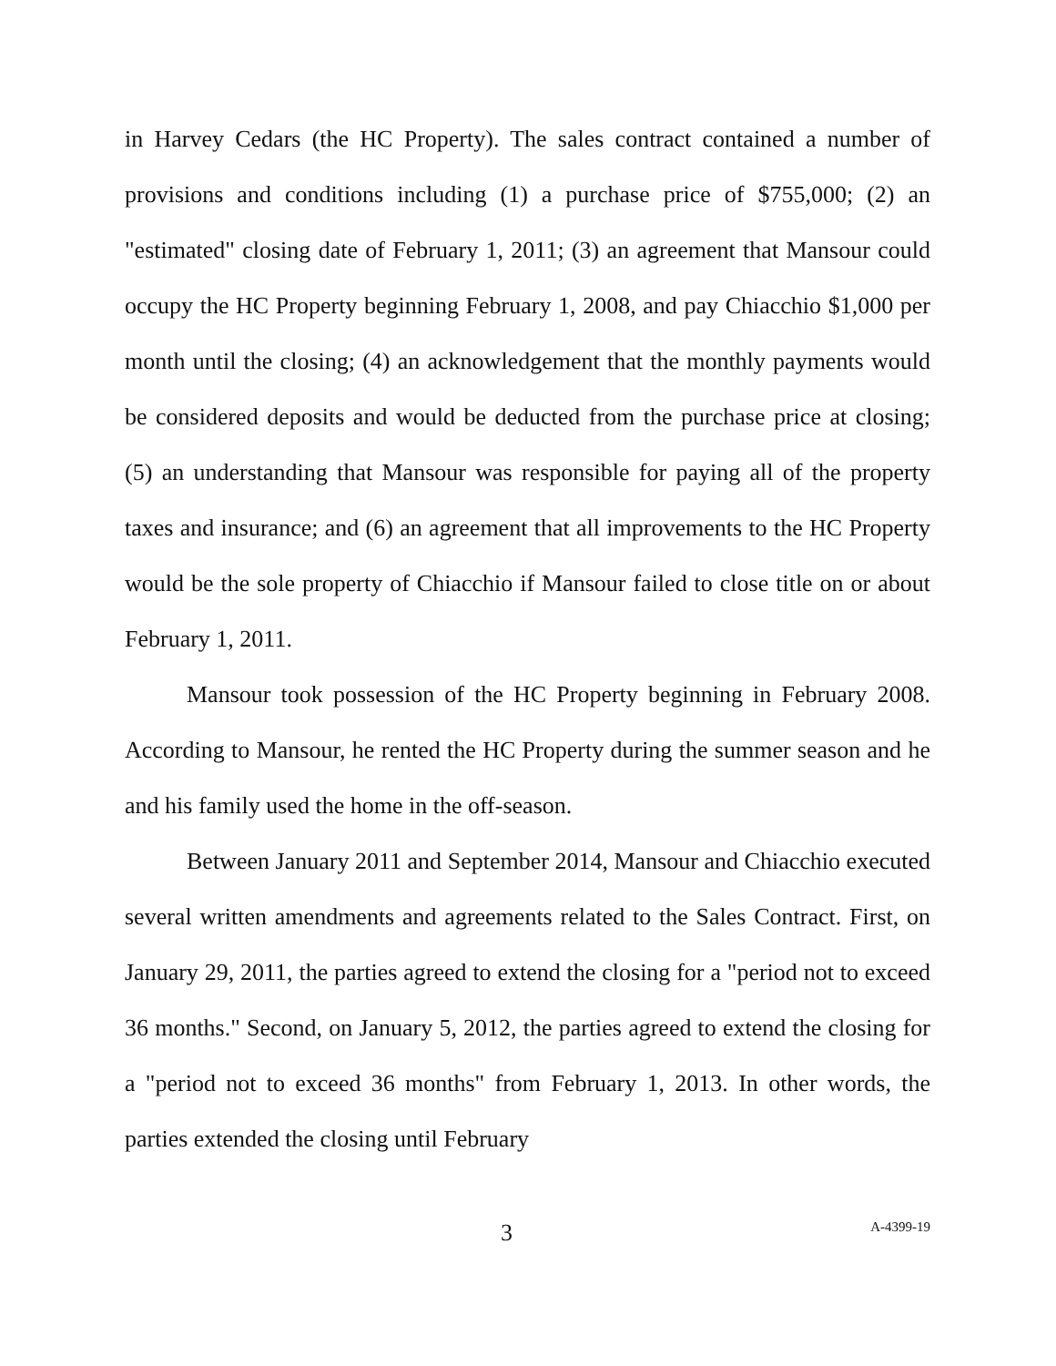in Harvey Cedars (the HC Property). The sales contract contained a number of provisions and conditions including (1) a purchase price of $755,000; (2) an "estimated" closing date of February 1, 2011; (3) an agreement that Mansour could occupy the HC Property beginning February 1, 2008, and pay Chiacchio $1,000 per month until the closing; (4) an acknowledgement that the monthly payments would be considered deposits and would be deducted from the purchase price at closing; (5) an understanding that Mansour was responsible for paying all of the property taxes and insurance; and (6) an agreement that all improvements to the HC Property would be the sole property of Chiacchio if Mansour failed to close title on or about February 1, 2011.
Mansour took possession of the HC Property beginning in February 2008. According to Mansour, he rented the HC Property during the summer season and he and his family used the home in the off-season.
Between January 2011 and September 2014, Mansour and Chiacchio executed several written amendments and agreements related to the Sales Contract. First, on January 29, 2011, the parties agreed to extend the closing for a "period not to exceed 36 months." Second, on January 5, 2012, the parties agreed to extend the closing for a "period not to exceed 36 months" from February 1, 2013. In other words, the parties extended the closing until February
3
A-4399-19